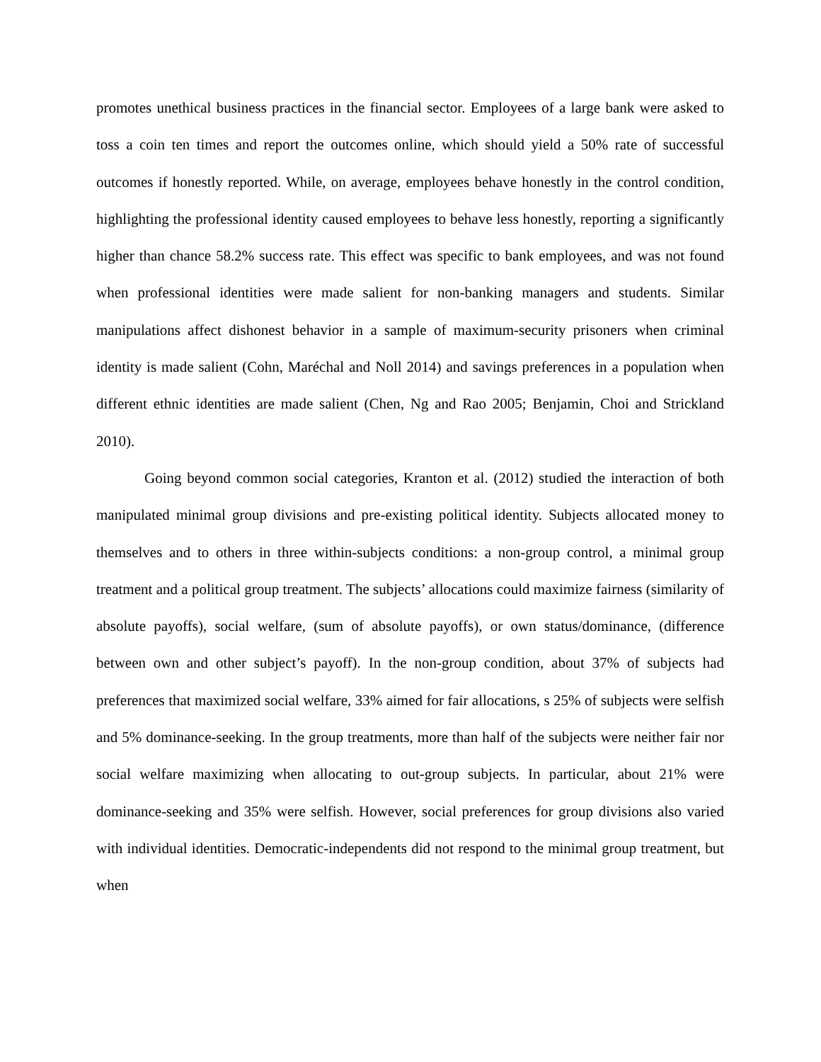promotes unethical business practices in the financial sector. Employees of a large bank were asked to toss a coin ten times and report the outcomes online, which should yield a 50% rate of successful outcomes if honestly reported. While, on average, employees behave honestly in the control condition, highlighting the professional identity caused employees to behave less honestly, reporting a significantly higher than chance 58.2% success rate. This effect was specific to bank employees, and was not found when professional identities were made salient for non-banking managers and students. Similar manipulations affect dishonest behavior in a sample of maximum-security prisoners when criminal identity is made salient (Cohn, Maréchal and Noll 2014) and savings preferences in a population when different ethnic identities are made salient (Chen, Ng and Rao 2005; Benjamin, Choi and Strickland 2010).
Going beyond common social categories, Kranton et al. (2012) studied the interaction of both manipulated minimal group divisions and pre-existing political identity. Subjects allocated money to themselves and to others in three within-subjects conditions: a non-group control, a minimal group treatment and a political group treatment. The subjects’ allocations could maximize fairness (similarity of absolute payoffs), social welfare, (sum of absolute payoffs), or own status/dominance, (difference between own and other subject’s payoff). In the non-group condition, about 37% of subjects had preferences that maximized social welfare, 33% aimed for fair allocations, s 25% of subjects were selfish and 5% dominance-seeking. In the group treatments, more than half of the subjects were neither fair nor social welfare maximizing when allocating to out-group subjects. In particular, about 21% were dominance-seeking and 35% were selfish. However, social preferences for group divisions also varied with individual identities. Democratic-independents did not respond to the minimal group treatment, but when